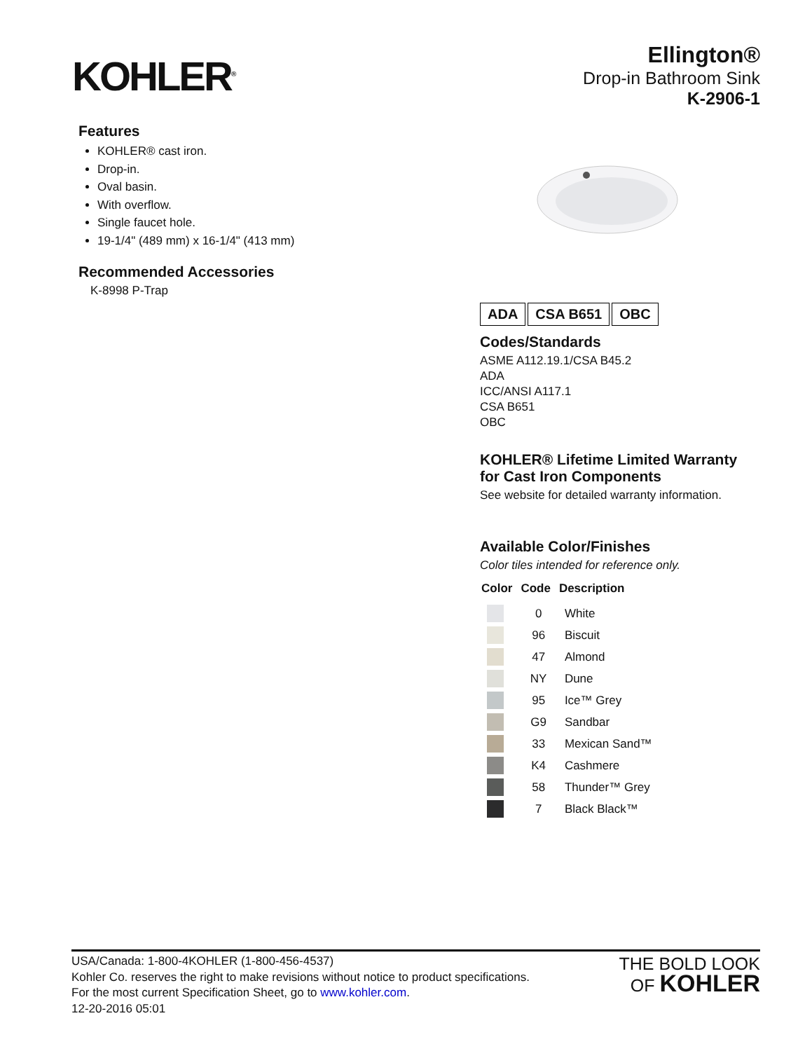KOHLER<sup>®</sup>
Ellington®
Drop-in Bathroom Sink
K-2906-1
Features
KOHLER® cast iron.
Drop-in.
Oval basin.
With overflow.
Single faucet hole.
19-1/4" (489 mm) x 16-1/4" (413 mm)
Recommended Accessories
K-8998 P-Trap
| ADA | CSA B651 | OBC |
Codes/Standards
ASME A112.19.1/CSA B45.2
ADA
ICC/ANSI A117.1
CSA B651
OBC
KOHLER® Lifetime Limited Warranty for Cast Iron Components
See website for detailed warranty information.
Available Color/Finishes
Color tiles intended for reference only.
| Color | Code | Description |
| --- | --- | --- |
| | 0 | White |
| | 96 | Biscuit |
| | 47 | Almond |
| | NY | Dune |
| | 95 | Ice™ Grey |
| | G9 | Sandbar |
| | 33 | Mexican Sand™ |
| | K4 | Cashmere |
| | 58 | Thunder™ Grey |
| | 7 | Black Black™ |
USA/Canada: 1-800-4KOHLER (1-800-456-4537)
Kohler Co. reserves the right to make revisions without notice to product specifications.
For the most current Specification Sheet, go to www.kohler.com.
12-20-2016 05:01
THE BOLD LOOK
OF KOHLER